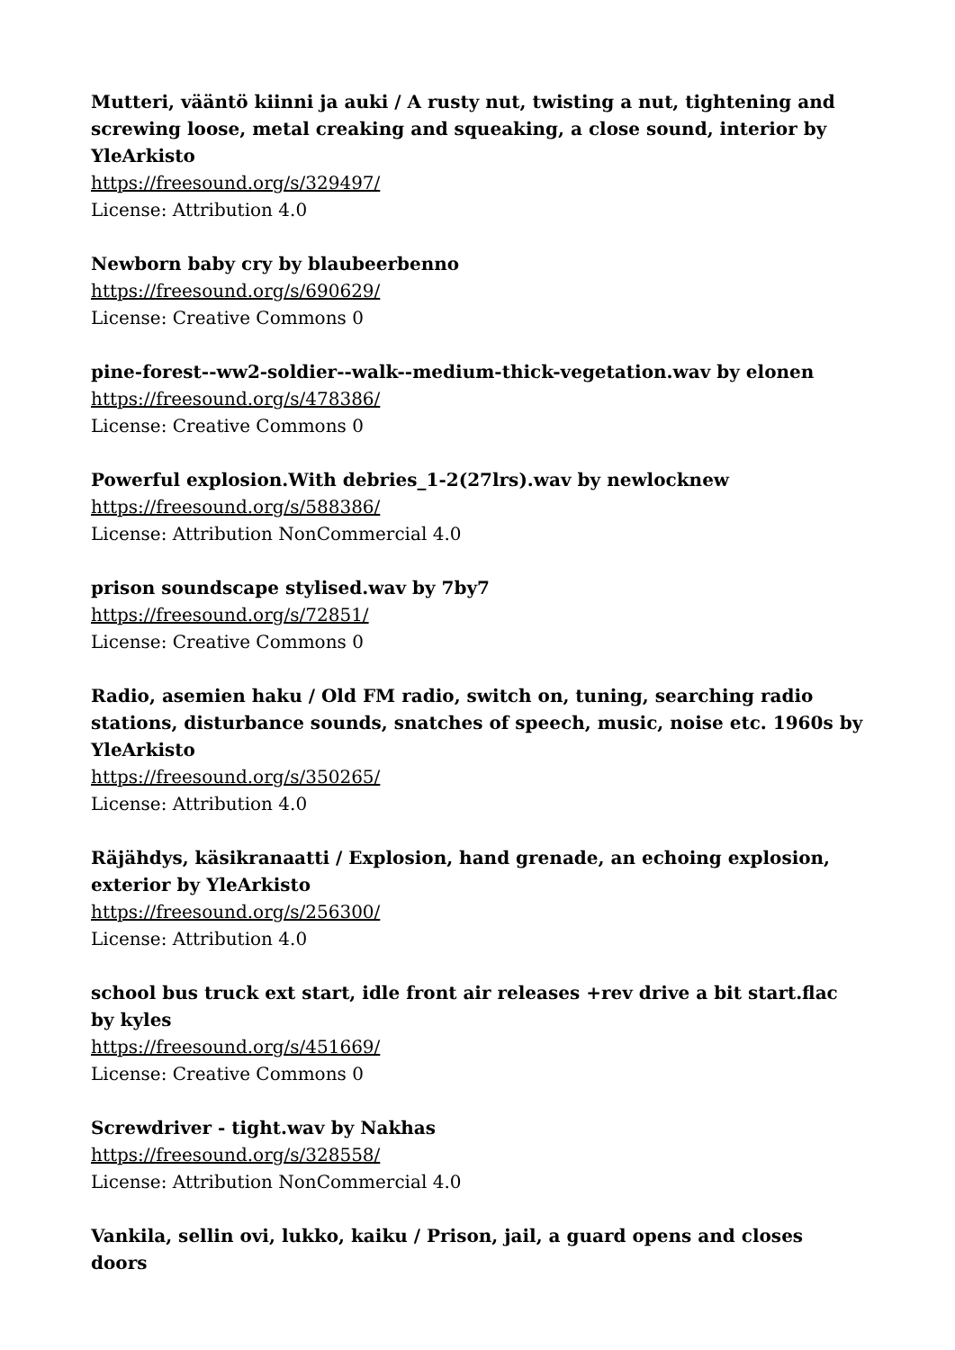Mutteri, vääntö kiinni ja auki / A rusty nut, twisting a nut, tightening and screwing loose, metal creaking and squeaking, a close sound, interior by YleArkisto
https://freesound.org/s/329497/
License: Attribution 4.0
Newborn baby cry by blaubeerbenno
https://freesound.org/s/690629/
License: Creative Commons 0
pine-forest--ww2-soldier--walk--medium-thick-vegetation.wav by elonen
https://freesound.org/s/478386/
License: Creative Commons 0
Powerful explosion.With debries_1-2(27lrs).wav by newlocknew
https://freesound.org/s/588386/
License: Attribution NonCommercial 4.0
prison soundscape stylised.wav by 7by7
https://freesound.org/s/72851/
License: Creative Commons 0
Radio, asemien haku / Old FM radio, switch on, tuning, searching radio stations, disturbance sounds, snatches of speech, music, noise etc. 1960s by YleArkisto
https://freesound.org/s/350265/
License: Attribution 4.0
Räjähdys, käsikranaatti / Explosion, hand grenade, an echoing explosion, exterior by YleArkisto
https://freesound.org/s/256300/
License: Attribution 4.0
school bus truck ext start, idle front air releases +rev drive a bit start.flac by kyles
https://freesound.org/s/451669/
License: Creative Commons 0
Screwdriver - tight.wav by Nakhas
https://freesound.org/s/328558/
License: Attribution NonCommercial 4.0
Vankila, sellin ovi, lukko, kaiku / Prison, jail, a guard opens and closes doors